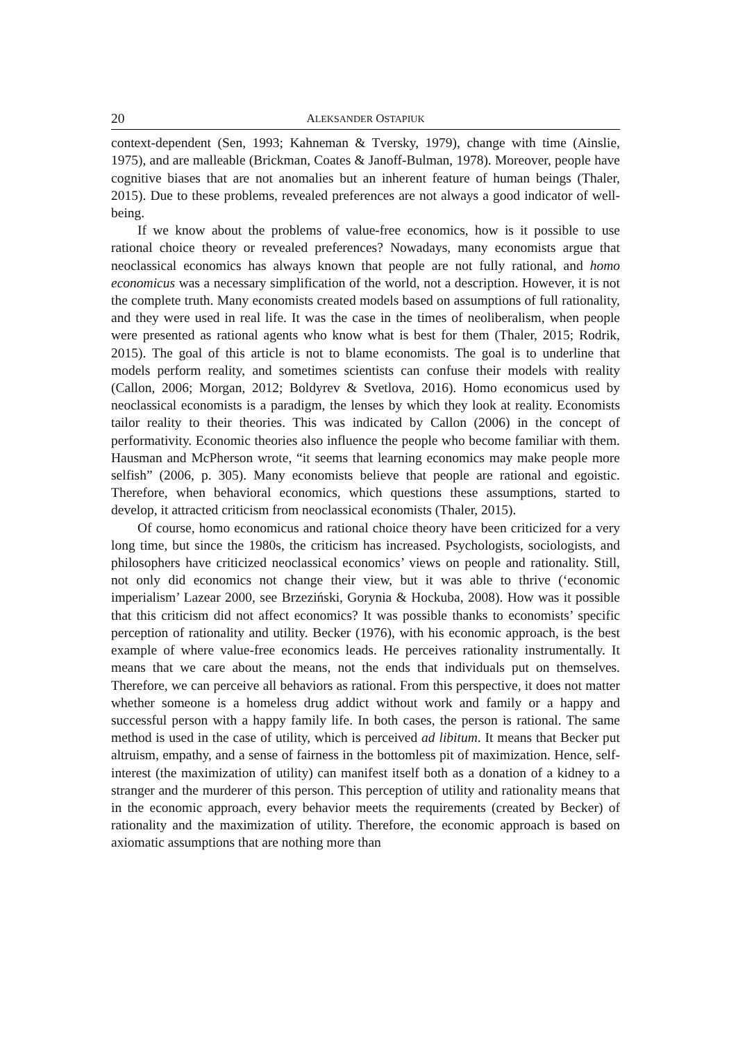20 ALEKSANDER OSTAPIUK
context-dependent (Sen, 1993; Kahneman & Tversky, 1979), change with time (Ainslie, 1975), and are malleable (Brickman, Coates & Janoff-Bulman, 1978). Moreover, people have cognitive biases that are not anomalies but an inherent feature of human beings (Thaler, 2015). Due to these problems, revealed preferences are not always a good indicator of well-being.
If we know about the problems of value-free economics, how is it possible to use rational choice theory or revealed preferences? Nowadays, many economists argue that neoclassical economics has always known that people are not fully rational, and homo economicus was a necessary simplification of the world, not a description. However, it is not the complete truth. Many economists created models based on assumptions of full rationality, and they were used in real life. It was the case in the times of neoliberalism, when people were presented as rational agents who know what is best for them (Thaler, 2015; Rodrik, 2015). The goal of this article is not to blame economists. The goal is to underline that models perform reality, and sometimes scientists can confuse their models with reality (Callon, 2006; Morgan, 2012; Boldyrev & Svetlova, 2016). Homo economicus used by neoclassical economists is a paradigm, the lenses by which they look at reality. Economists tailor reality to their theories. This was indicated by Callon (2006) in the concept of performativity. Economic theories also influence the people who become familiar with them. Hausman and McPherson wrote, “it seems that learning economics may make people more selfish” (2006, p. 305). Many economists believe that people are rational and egoistic. Therefore, when behavioral economics, which questions these assumptions, started to develop, it attracted criticism from neoclassical economists (Thaler, 2015).
Of course, homo economicus and rational choice theory have been criticized for a very long time, but since the 1980s, the criticism has increased. Psychologists, sociologists, and philosophers have criticized neoclassical economics’ views on people and rationality. Still, not only did economics not change their view, but it was able to thrive (‘economic imperialism’ Lazear 2000, see Brzeziński, Gorynia & Hockuba, 2008). How was it possible that this criticism did not affect economics? It was possible thanks to economists’ specific perception of rationality and utility. Becker (1976), with his economic approach, is the best example of where value-free economics leads. He perceives rationality instrumentally. It means that we care about the means, not the ends that individuals put on themselves. Therefore, we can perceive all behaviors as rational. From this perspective, it does not matter whether someone is a homeless drug addict without work and family or a happy and successful person with a happy family life. In both cases, the person is rational. The same method is used in the case of utility, which is perceived ad libitum. It means that Becker put altruism, empathy, and a sense of fairness in the bottomless pit of maximization. Hence, self-interest (the maximization of utility) can manifest itself both as a donation of a kidney to a stranger and the murderer of this person. This perception of utility and rationality means that in the economic approach, every behavior meets the requirements (created by Becker) of rationality and the maximization of utility. Therefore, the economic approach is based on axiomatic assumptions that are nothing more than